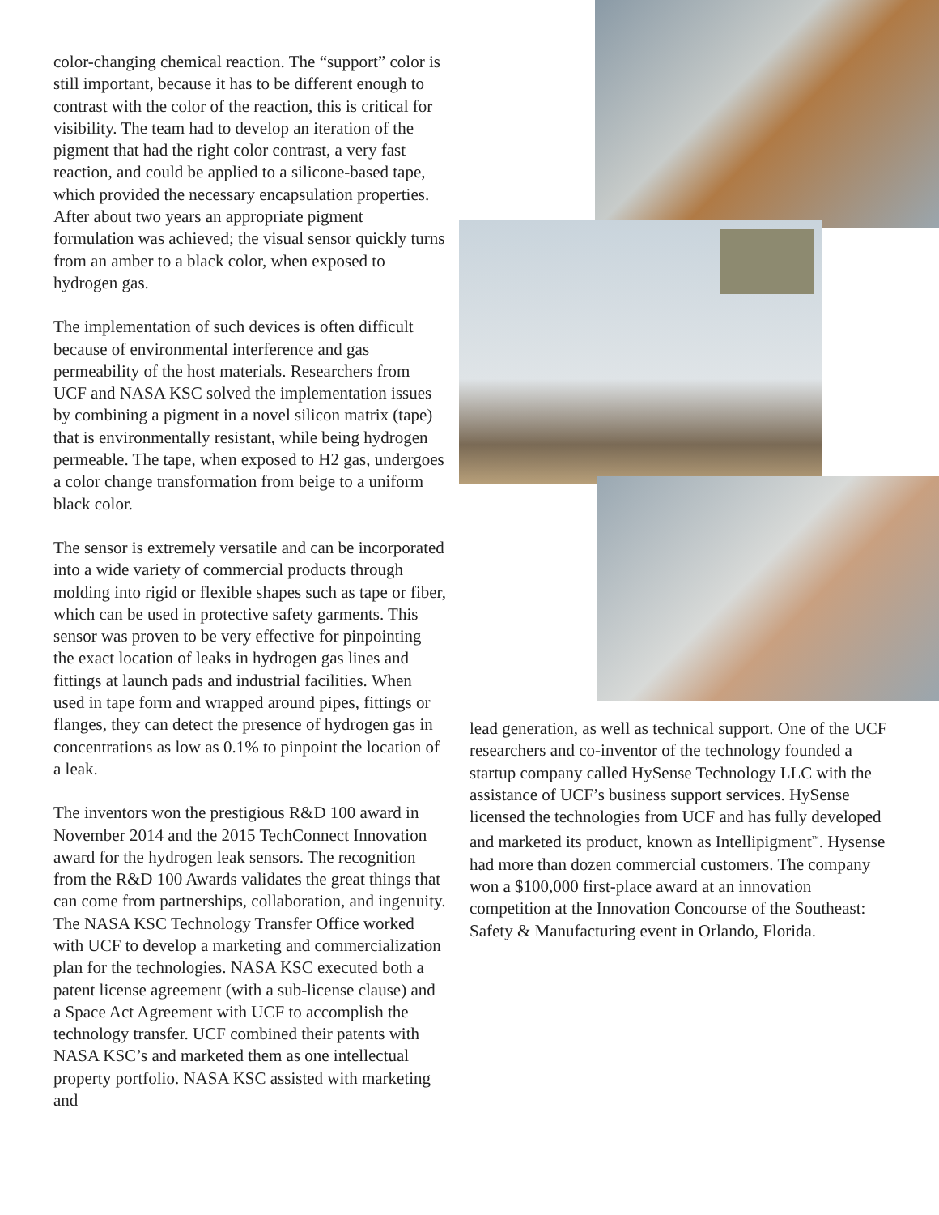color-changing chemical reaction. The “support” color is still important, because it has to be different enough to contrast with the color of the reaction, this is critical for visibility. The team had to develop an iteration of the pigment that had the right color contrast, a very fast reaction, and could be applied to a silicone-based tape, which provided the necessary encapsulation properties. After about two years an appropriate pigment formulation was achieved; the visual sensor quickly turns from an amber to a black color, when exposed to hydrogen gas.
The implementation of such devices is often difficult because of environmental interference and gas permeability of the host materials. Researchers from UCF and NASA KSC solved the implementation issues by combining a pigment in a novel silicon matrix (tape) that is environmentally resistant, while being hydrogen permeable. The tape, when exposed to H2 gas, undergoes a color change transformation from beige to a uniform black color.
The sensor is extremely versatile and can be incorporated into a wide variety of commercial products through molding into rigid or flexible shapes such as tape or fiber, which can be used in protective safety garments. This sensor was proven to be very effective for pinpointing the exact location of leaks in hydrogen gas lines and fittings at launch pads and industrial facilities. When used in tape form and wrapped around pipes, fittings or flanges, they can detect the presence of hydrogen gas in concentrations as low as 0.1% to pinpoint the location of a leak.
The inventors won the prestigious R&D 100 award in November 2014 and the 2015 TechConnect Innovation award for the hydrogen leak sensors. The recognition from the R&D 100 Awards validates the great things that can come from partnerships, collaboration, and ingenuity.
The NASA KSC Technology Transfer Office worked with UCF to develop a marketing and commercialization plan for the technologies. NASA KSC executed both a patent license agreement (with a sub-license clause) and a Space Act Agreement with UCF to accomplish the technology transfer. UCF combined their patents with NASA KSC’s and marketed them as one intellectual property portfolio. NASA KSC assisted with marketing and
lead generation, as well as technical support. One of the UCF researchers and co-inventor of the technology founded a startup company called HySense Technology LLC with the assistance of UCF’s business support services. HySense licensed the technologies from UCF and has fully developed and marketed its product, known as Intellipigment<sup>™</sup>. Hysense had more than dozen commercial customers. The company won a $100,000 first-place award at an innovation competition at the Innovation Concourse of the Southeast: Safety & Manufacturing event in Orlando, Florida.